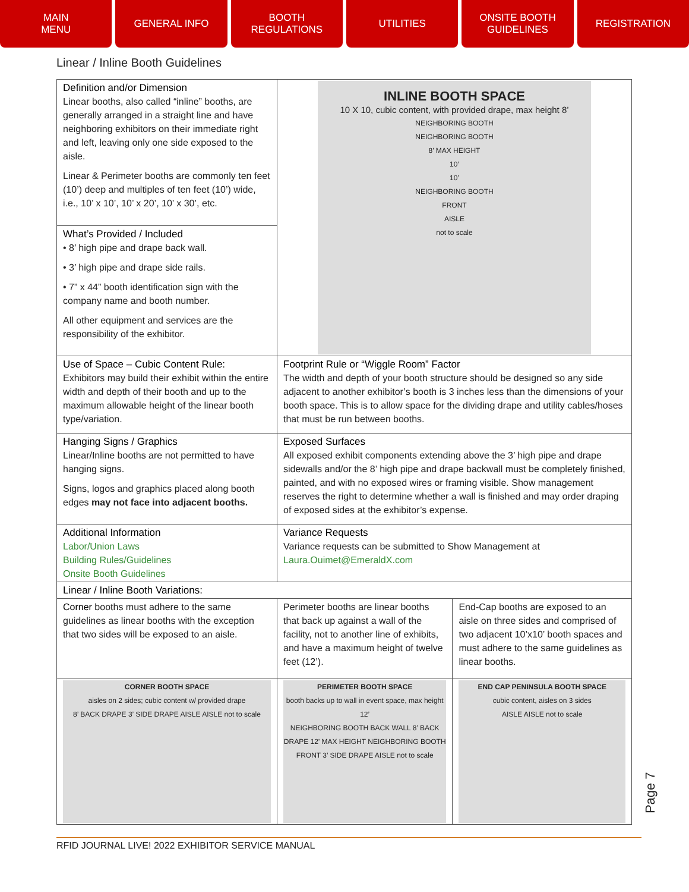MAIN
MENU
GENERAL INFO BOOTH
REGULATIONS
UTILITIES ONSITE BOOTH
GUIDELINES
REGISTRATION
Linear / Inline Booth Guidelines
| Definition and/or Dimension Linear booths, also called “inline” booths, are generally arranged in a straight line and have neighboring exhibitors on their immediate right and left, leaving only one side exposed to the aisle. Linear & Perimeter booths are commonly ten feet (10’) deep and multiples of ten feet (10’) wide, i.e., 10’ x 10’, 10’ x 20’, 10’ x 30’, etc. | INLINE BOOTH SPACE 10 X 10, cubic content, with provided drape, max height 8’ NEIGHBORING BOOTH NEIGHBORING BOOTH 8’ MAX HEIGHT 10’ 10’ NEIGHBORING BOOTH FRONT AISLE not to scale | |
| What’s Provided / Included • 8’ high pipe and drape back wall. • 3’ high pipe and drape side rails. • 7” x 44” booth identification sign with the company name and booth number. All other equipment and services are the responsibility of the exhibitor. | | |
| Use of Space – Cubic Content Rule: Exhibitors may build their exhibit within the entire width and depth of their booth and up to the maximum allowable height of the linear booth type/variation. | Footprint Rule or “Wiggle Room” Factor The width and depth of your booth structure should be designed so any side adjacent to another exhibitor’s booth is 3 inches less than the dimensions of your booth space. This is to allow space for the dividing drape and utility cables/hoses that must be run between booths. | |
| Hanging Signs / Graphics Linear/Inline booths are not permitted to have hanging signs. Signs, logos and graphics placed along booth edges may not face into adjacent booths. | Exposed Surfaces All exposed exhibit components extending above the 3’ high pipe and drape sidewalls and/or the 8’ high pipe and drape backwall must be completely finished, painted, and with no exposed wires or framing visible. Show management reserves the right to determine whether a wall is finished and may order draping of exposed sides at the exhibitor’s expense. | |
| Additional Information Labor/Union Laws Building Rules/Guidelines Onsite Booth Guidelines | Variance Requests Variance requests can be submitted to Show Management at Laura.Ouimet@EmeraldX.com | |
| Linear / Inline Booth Variations: | | |
| Corner booths must adhere to the same guidelines as linear booths with the exception that two sides will be exposed to an aisle. | Perimeter booths are linear booths that back up against a wall of the facility, not to another line of exhibits, and have a maximum height of twelve feet (12’). | End-Cap booths are exposed to an aisle on three sides and comprised of two adjacent 10’x10’ booth spaces and must adhere to the same guidelines as linear booths. |
| CORNER BOOTH SPACE aisles on 2 sides; cubic content w/ provided drape 8’ BACK DRAPE 3’ SIDE DRAPE AISLE AISLE not to scale | PERIMETER BOOTH SPACE booth backs up to wall in event space, max height 12’ NEIGHBORING BOOTH BACK WALL 8’ BACK DRAPE 12’ MAX HEIGHT NEIGHBORING BOOTH FRONT 3’ SIDE DRAPE AISLE not to scale | END CAP PENINSULA BOOTH SPACE cubic content, aisles on 3 sides AISLE AISLE not to scale |
Page 7
RFID JOURNAL LIVE! 2022 EXHIBITOR SERVICE MANUAL